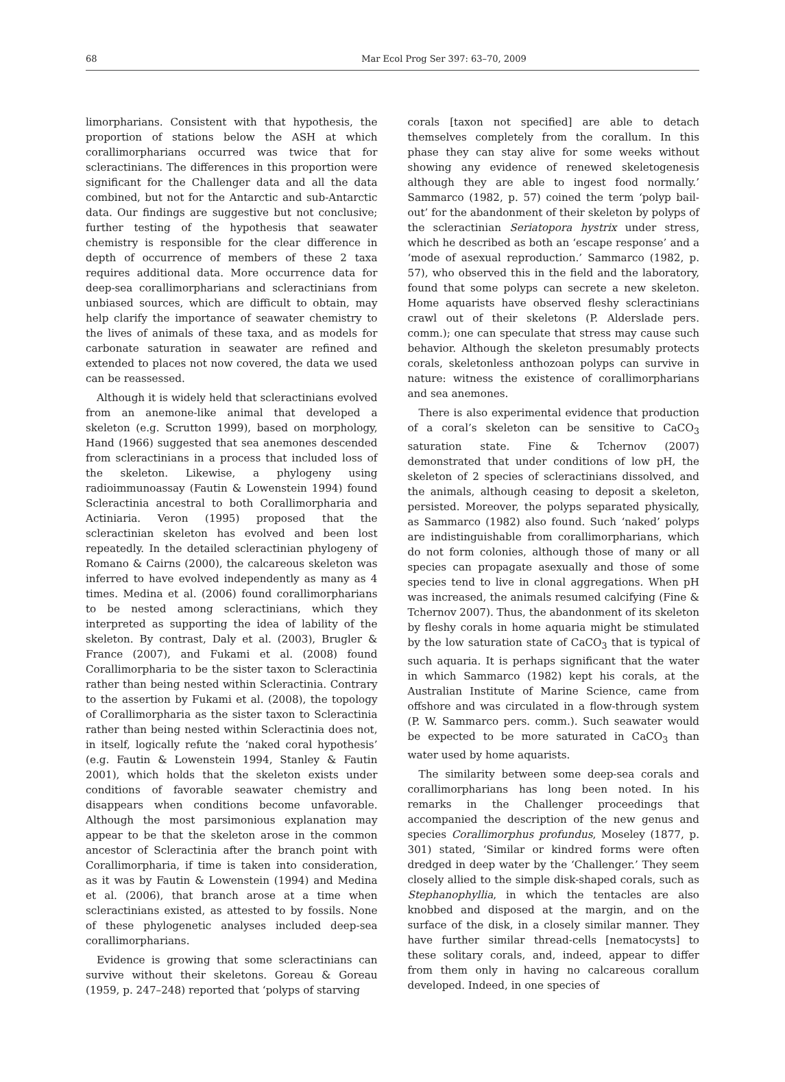68 Mar Ecol Prog Ser 397: 63–70, 2009
limorpharians. Consistent with that hypothesis, the proportion of stations below the ASH at which corallimorpharians occurred was twice that for scleractinians. The differences in this proportion were significant for the Challenger data and all the data combined, but not for the Antarctic and sub-Antarctic data. Our findings are suggestive but not conclusive; further testing of the hypothesis that seawater chemistry is responsible for the clear difference in depth of occurrence of members of these 2 taxa requires additional data. More occurrence data for deep-sea corallimorpharians and scleractinians from unbiased sources, which are difficult to obtain, may help clarify the importance of seawater chemistry to the lives of animals of these taxa, and as models for carbonate saturation in seawater are refined and extended to places not now covered, the data we used can be reassessed.
Although it is widely held that scleractinians evolved from an anemone-like animal that developed a skeleton (e.g. Scrutton 1999), based on morphology, Hand (1966) suggested that sea anemones descended from scleractinians in a process that included loss of the skeleton. Likewise, a phylogeny using radioimmunoassay (Fautin & Lowenstein 1994) found Scleractinia ancestral to both Corallimorpharia and Actiniaria. Veron (1995) proposed that the scleractinian skeleton has evolved and been lost repeatedly. In the detailed scleractinian phylogeny of Romano & Cairns (2000), the calcareous skeleton was inferred to have evolved independently as many as 4 times. Medina et al. (2006) found corallimorpharians to be nested among scleractinians, which they interpreted as supporting the idea of lability of the skeleton. By contrast, Daly et al. (2003), Brugler & France (2007), and Fukami et al. (2008) found Corallimorpharia to be the sister taxon to Scleractinia rather than being nested within Scleractinia. Contrary to the assertion by Fukami et al. (2008), the topology of Corallimorpharia as the sister taxon to Scleractinia rather than being nested within Scleractinia does not, in itself, logically refute the ‘naked coral hypothesis’ (e.g. Fautin & Lowenstein 1994, Stanley & Fautin 2001), which holds that the skeleton exists under conditions of favorable seawater chemistry and disappears when conditions become unfavorable. Although the most parsimonious explanation may appear to be that the skeleton arose in the common ancestor of Scleractinia after the branch point with Corallimorpharia, if time is taken into consideration, as it was by Fautin & Lowenstein (1994) and Medina et al. (2006), that branch arose at a time when scleractinians existed, as attested to by fossils. None of these phylogenetic analyses included deep-sea corallimorpharians.
Evidence is growing that some scleractinians can survive without their skeletons. Goreau & Goreau (1959, p. 247–248) reported that ‘polyps of starving
corals [taxon not specified] are able to detach themselves completely from the corallum. In this phase they can stay alive for some weeks without showing any evidence of renewed skeletogenesis although they are able to ingest food normally.’ Sammarco (1982, p. 57) coined the term ‘polyp bail-out’ for the abandonment of their skeleton by polyps of the scleractinian Seriatopora hystrix under stress, which he described as both an ‘escape response’ and a ‘mode of asexual reproduction.’ Sammarco (1982, p. 57), who observed this in the field and the laboratory, found that some polyps can secrete a new skeleton. Home aquarists have observed fleshy scleractinians crawl out of their skeletons (P. Alderslade pers. comm.); one can speculate that stress may cause such behavior. Although the skeleton presumably protects corals, skeletonless anthozoan polyps can survive in nature: witness the existence of corallimorpharians and sea anemones.
There is also experimental evidence that production of a coral’s skeleton can be sensitive to CaCO<sub>3</sub> saturation state. Fine & Tchernov (2007) demonstrated that under conditions of low pH, the skeleton of 2 species of scleractinians dissolved, and the animals, although ceasing to deposit a skeleton, persisted. Moreover, the polyps separated physically, as Sammarco (1982) also found. Such ‘naked’ polyps are indistinguishable from corallimorpharians, which do not form colonies, although those of many or all species can propagate asexually and those of some species tend to live in clonal aggregations. When pH was increased, the animals resumed calcifying (Fine & Tchernov 2007). Thus, the abandonment of its skeleton by fleshy corals in home aquaria might be stimulated by the low saturation state of CaCO<sub>3</sub> that is typical of such aquaria. It is perhaps significant that the water in which Sammarco (1982) kept his corals, at the Australian Institute of Marine Science, came from offshore and was circulated in a flow-through system (P. W. Sammarco pers. comm.). Such seawater would be expected to be more saturated in CaCO<sub>3</sub> than water used by home aquarists.
The similarity between some deep-sea corals and corallimorpharians has long been noted. In his remarks in the Challenger proceedings that accompanied the description of the new genus and species Corallimorphus profundus, Moseley (1877, p. 301) stated, ‘Similar or kindred forms were often dredged in deep water by the ‘Challenger.’ They seem closely allied to the simple disk-shaped corals, such as Stephanophyllia, in which the tentacles are also knobbed and disposed at the margin, and on the surface of the disk, in a closely similar manner. They have further similar thread-cells [nematocysts] to these solitary corals, and, indeed, appear to differ from them only in having no calcareous corallum developed. Indeed, in one species of